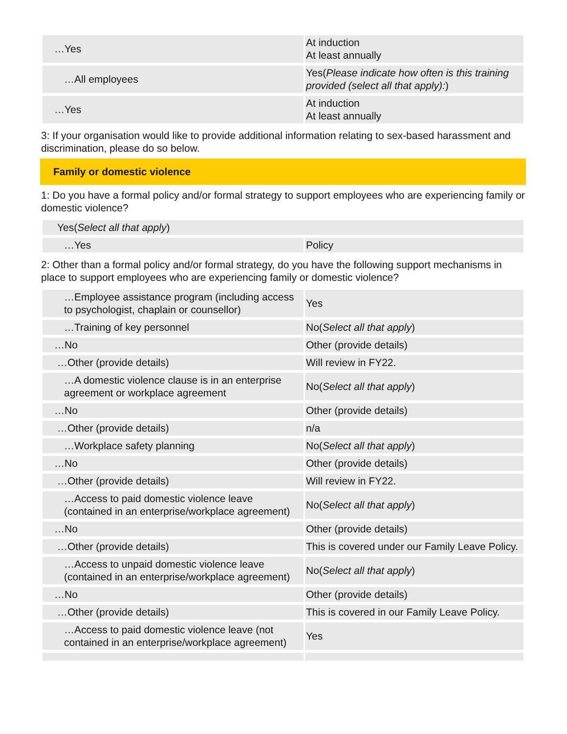| …Yes | At induction At least annually |
| …All employees | Yes( Please indicate how often is this training provided (select all that apply): ) |
| …Yes | At induction At least annually |
3: If your organisation would like to provide additional information relating to sex-based harassment and discrimination, please do so below.
Family or domestic violence
1: Do you have a formal policy and/or formal strategy to support employees who are experiencing family or domestic violence?
| Yes( Select all that apply ) | |
| …Yes | Policy |
2: Other than a formal policy and/or formal strategy, do you have the following support mechanisms in place to support employees who are experiencing family or domestic violence?
| …Employee assistance program (including access to psychologist, chaplain or counsellor) | Yes |
| …Training of key personnel | No( Select all that apply ) |
| …No | Other (provide details) |
| …Other (provide details) | Will review in FY22. |
| …A domestic violence clause is in an enterprise agreement or workplace agreement | No( Select all that apply ) |
| …No | Other (provide details) |
| …Other (provide details) | n/a |
| …Workplace safety planning | No( Select all that apply ) |
| …No | Other (provide details) |
| …Other (provide details) | Will review in FY22. |
| …Access to paid domestic violence leave (contained in an enterprise/workplace agreement) | No( Select all that apply ) |
| …No | Other (provide details) |
| …Other (provide details) | This is covered under our Family Leave Policy. |
| …Access to unpaid domestic violence leave (contained in an enterprise/workplace agreement) | No( Select all that apply ) |
| …No | Other (provide details) |
| …Other (provide details) | This is covered in our Family Leave Policy. |
| …Access to paid domestic violence leave (not contained in an enterprise/workplace agreement) | Yes |